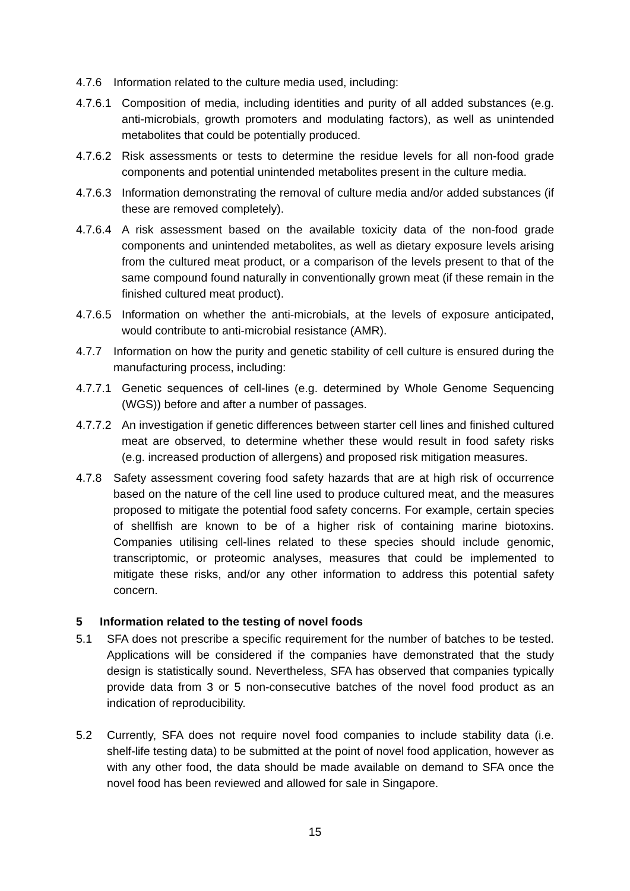4.7.6 Information related to the culture media used, including:
4.7.6.1 Composition of media, including identities and purity of all added substances (e.g. anti-microbials, growth promoters and modulating factors), as well as unintended metabolites that could be potentially produced.
4.7.6.2 Risk assessments or tests to determine the residue levels for all non-food grade components and potential unintended metabolites present in the culture media.
4.7.6.3 Information demonstrating the removal of culture media and/or added substances (if these are removed completely).
4.7.6.4 A risk assessment based on the available toxicity data of the non-food grade components and unintended metabolites, as well as dietary exposure levels arising from the cultured meat product, or a comparison of the levels present to that of the same compound found naturally in conventionally grown meat (if these remain in the finished cultured meat product).
4.7.6.5 Information on whether the anti-microbials, at the levels of exposure anticipated, would contribute to anti-microbial resistance (AMR).
4.7.7 Information on how the purity and genetic stability of cell culture is ensured during the manufacturing process, including:
4.7.7.1 Genetic sequences of cell-lines (e.g. determined by Whole Genome Sequencing (WGS)) before and after a number of passages.
4.7.7.2 An investigation if genetic differences between starter cell lines and finished cultured meat are observed, to determine whether these would result in food safety risks (e.g. increased production of allergens) and proposed risk mitigation measures.
4.7.8 Safety assessment covering food safety hazards that are at high risk of occurrence based on the nature of the cell line used to produce cultured meat, and the measures proposed to mitigate the potential food safety concerns. For example, certain species of shellfish are known to be of a higher risk of containing marine biotoxins. Companies utilising cell-lines related to these species should include genomic, transcriptomic, or proteomic analyses, measures that could be implemented to mitigate these risks, and/or any other information to address this potential safety concern.
5 Information related to the testing of novel foods
5.1 SFA does not prescribe a specific requirement for the number of batches to be tested. Applications will be considered if the companies have demonstrated that the study design is statistically sound. Nevertheless, SFA has observed that companies typically provide data from 3 or 5 non-consecutive batches of the novel food product as an indication of reproducibility.
5.2 Currently, SFA does not require novel food companies to include stability data (i.e. shelf-life testing data) to be submitted at the point of novel food application, however as with any other food, the data should be made available on demand to SFA once the novel food has been reviewed and allowed for sale in Singapore.
15